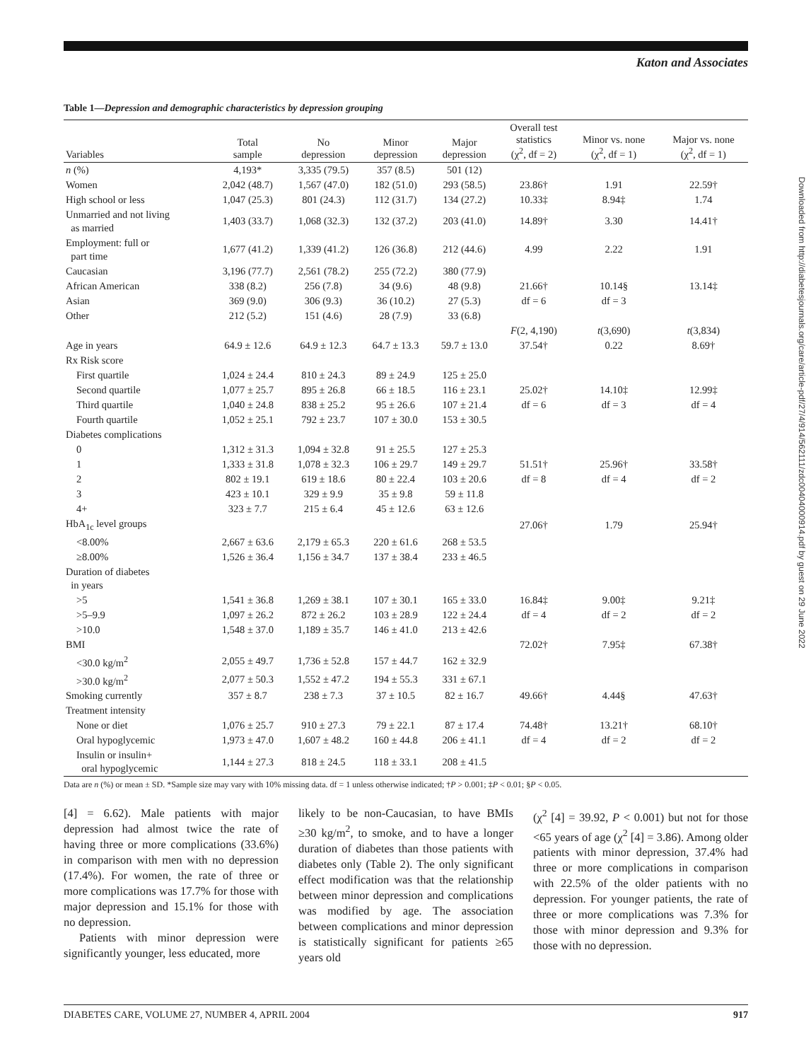Katon and Associates
Downloaded from http://diabetesjournals.org/care/article-pdf/27/4/914/562111/zdc00404000914.pdf by guest on 29 June 2022
Table 1—Depression and demographic characteristics by depression grouping
| Variables | Total sample | No depression | Minor depression | Major depression | Overall test statistics (χ<sup>2</sup>, df = 2) | Minor vs. none (χ<sup>2</sup>, df = 1) | Major vs. none (χ<sup>2</sup>, df = 1) |
| --- | --- | --- | --- | --- | --- | --- | --- |
| n (%) | 4,193* | 3,335 (79.5) | 357 (8.5) | 501 (12) | | | |
| Women | 2,042 (48.7) | 1,567 (47.0) | 182 (51.0) | 293 (58.5) | 23.86† | 1.91 | 22.59† |
| High school or less | 1,047 (25.3) | 801 (24.3) | 112 (31.7) | 134 (27.2) | 10.33‡ | 8.94‡ | 1.74 |
| Unmarried and not living as married | 1,403 (33.7) | 1,068 (32.3) | 132 (37.2) | 203 (41.0) | 14.89† | 3.30 | 14.41† |
| Employment: full or part time | 1,677 (41.2) | 1,339 (41.2) | 126 (36.8) | 212 (44.6) | 4.99 | 2.22 | 1.91 |
| Caucasian | 3,196 (77.7) | 2,561 (78.2) | 255 (72.2) | 380 (77.9) | | | |
| African American | 338 (8.2) | 256 (7.8) | 34 (9.6) | 48 (9.8) | 21.66† | 10.14§ | 13.14‡ |
| Asian | 369 (9.0) | 306 (9.3) | 36 (10.2) | 27 (5.3) | df = 6 | df = 3 | |
| Other | 212 (5.2) | 151 (4.6) | 28 (7.9) | 33 (6.8) | | | |
| | | | | | F (2, 4,190) | t (3,690) | t (3,834) |
| Age in years | 64.9 ± 12.6 | 64.9 ± 12.3 | 64.7 ± 13.3 | 59.7 ± 13.0 | 37.54† | 0.22 | 8.69† |
| Rx Risk score | | | | | | | |
| First quartile | 1,024 ± 24.4 | 810 ± 24.3 | 89 ± 24.9 | 125 ± 25.0 | | | |
| Second quartile | 1,077 ± 25.7 | 895 ± 26.8 | 66 ± 18.5 | 116 ± 23.1 | 25.02† | 14.10‡ | 12.99‡ |
| Third quartile | 1,040 ± 24.8 | 838 ± 25.2 | 95 ± 26.6 | 107 ± 21.4 | df = 6 | df = 3 | df = 4 |
| Fourth quartile | 1,052 ± 25.1 | 792 ± 23.7 | 107 ± 30.0 | 153 ± 30.5 | | | |
| Diabetes complications | | | | | | | |
| 0 | 1,312 ± 31.3 | 1,094 ± 32.8 | 91 ± 25.5 | 127 ± 25.3 | | | |
| 1 | 1,333 ± 31.8 | 1,078 ± 32.3 | 106 ± 29.7 | 149 ± 29.7 | 51.51† | 25.96† | 33.58† |
| 2 | 802 ± 19.1 | 619 ± 18.6 | 80 ± 22.4 | 103 ± 20.6 | df = 8 | df = 4 | df = 2 |
| 3 | 423 ± 10.1 | 329 ± 9.9 | 35 ± 9.8 | 59 ± 11.8 | | | |
| 4+ | 323 ± 7.7 | 215 ± 6.4 | 45 ± 12.6 | 63 ± 12.6 | | | |
| HbA<sub>1c</sub> level groups | | | | | 27.06† | 1.79 | 25.94† |
| <8.00% | 2,667 ± 63.6 | 2,179 ± 65.3 | 220 ± 61.6 | 268 ± 53.5 | | | |
| ≥8.00% | 1,526 ± 36.4 | 1,156 ± 34.7 | 137 ± 38.4 | 233 ± 46.5 | | | |
| Duration of diabetes in years | | | | | | | |
| >5 | 1,541 ± 36.8 | 1,269 ± 38.1 | 107 ± 30.1 | 165 ± 33.0 | 16.84‡ | 9.00‡ | 9.21‡ |
| >5–9.9 | 1,097 ± 26.2 | 872 ± 26.2 | 103 ± 28.9 | 122 ± 24.4 | df = 4 | df = 2 | df = 2 |
| >10.0 | 1,548 ± 37.0 | 1,189 ± 35.7 | 146 ± 41.0 | 213 ± 42.6 | | | |
| BMI | | | | | 72.02† | 7.95‡ | 67.38† |
| <30.0 kg/m<sup>2</sup> | 2,055 ± 49.7 | 1,736 ± 52.8 | 157 ± 44.7 | 162 ± 32.9 | | | |
| >30.0 kg/m<sup>2</sup> | 2,077 ± 50.3 | 1,552 ± 47.2 | 194 ± 55.3 | 331 ± 67.1 | | | |
| Smoking currently | 357 ± 8.7 | 238 ± 7.3 | 37 ± 10.5 | 82 ± 16.7 | 49.66† | 4.44§ | 47.63† |
| Treatment intensity | | | | | | | |
| None or diet | 1,076 ± 25.7 | 910 ± 27.3 | 79 ± 22.1 | 87 ± 17.4 | 74.48† | 13.21† | 68.10† |
| Oral hypoglycemic | 1,973 ± 47.0 | 1,607 ± 48.2 | 160 ± 44.8 | 206 ± 41.1 | df = 4 | df = 2 | df = 2 |
| Insulin or insulin+ oral hypoglycemic | 1,144 ± 27.3 | 818 ± 24.5 | 118 ± 33.1 | 208 ± 41.5 | | | |
Data are n (%) or mean ± SD. *Sample size may vary with 10% missing data. df = 1 unless otherwise indicated; †P > 0.001; ‡P < 0.01; §P < 0.05.
[4] = 6.62). Male patients with major depression had almost twice the rate of having three or more complications (33.6%) in comparison with men with no depression (17.4%). For women, the rate of three or more complications was 17.7% for those with major depression and 15.1% for those with no depression.
Patients with minor depression were significantly younger, less educated, more
likely to be non-Caucasian, to have BMIs ≥30 kg/m<sup>2</sup>, to smoke, and to have a longer duration of diabetes than those patients with diabetes only (Table 2). The only significant effect modification was that the relationship between minor depression and complications was modified by age. The association between complications and minor depression is statistically significant for patients ≥65 years old
(χ<sup>2</sup> [4] = 39.92, P < 0.001) but not for those <65 years of age (χ<sup>2</sup> [4] = 3.86). Among older patients with minor depression, 37.4% had three or more complications in comparison with 22.5% of the older patients with no depression. For younger patients, the rate of three or more complications was 7.3% for those with minor depression and 9.3% for those with no depression.
DIABETES CARE, VOLUME 27, NUMBER 4, APRIL 2004 917